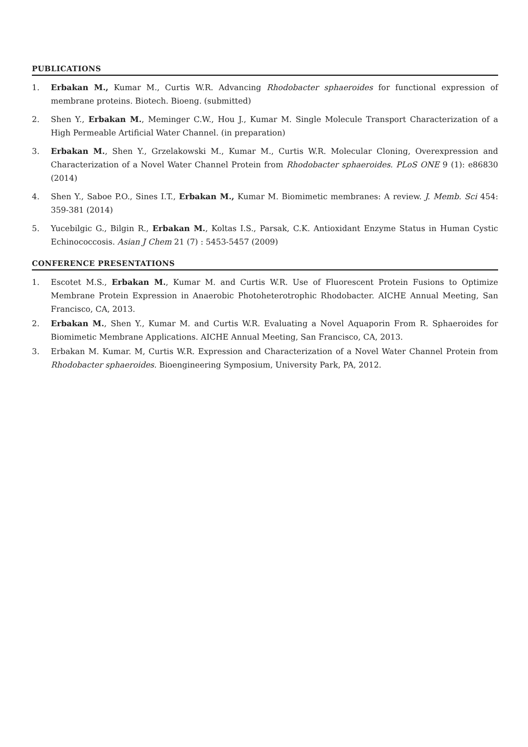PUBLICATIONS
1. Erbakan M., Kumar M., Curtis W.R. Advancing Rhodobacter sphaeroides for functional expression of membrane proteins. Biotech. Bioeng. (submitted)
2. Shen Y., Erbakan M., Meminger C.W., Hou J., Kumar M. Single Molecule Transport Characterization of a High Permeable Artificial Water Channel. (in preparation)
3. Erbakan M., Shen Y., Grzelakowski M., Kumar M., Curtis W.R. Molecular Cloning, Overexpression and Characterization of a Novel Water Channel Protein from Rhodobacter sphaeroides. PLoS ONE 9 (1): e86830 (2014)
4. Shen Y., Saboe P.O., Sines I.T., Erbakan M., Kumar M. Biomimetic membranes: A review. J. Memb. Sci 454: 359-381 (2014)
5. Yucebilgic G., Bilgin R., Erbakan M., Koltas I.S., Parsak, C.K. Antioxidant Enzyme Status in Human Cystic Echinococcosis. Asian J Chem 21 (7) : 5453-5457 (2009)
CONFERENCE PRESENTATIONS
1. Escotet M.S., Erbakan M., Kumar M. and Curtis W.R. Use of Fluorescent Protein Fusions to Optimize Membrane Protein Expression in Anaerobic Photoheterotrophic Rhodobacter. AICHE Annual Meeting, San Francisco, CA, 2013.
2. Erbakan M., Shen Y., Kumar M. and Curtis W.R. Evaluating a Novel Aquaporin From R. Sphaeroides for Biomimetic Membrane Applications. AICHE Annual Meeting, San Francisco, CA, 2013.
3. Erbakan M. Kumar. M, Curtis W.R. Expression and Characterization of a Novel Water Channel Protein from Rhodobacter sphaeroides. Bioengineering Symposium, University Park, PA, 2012.